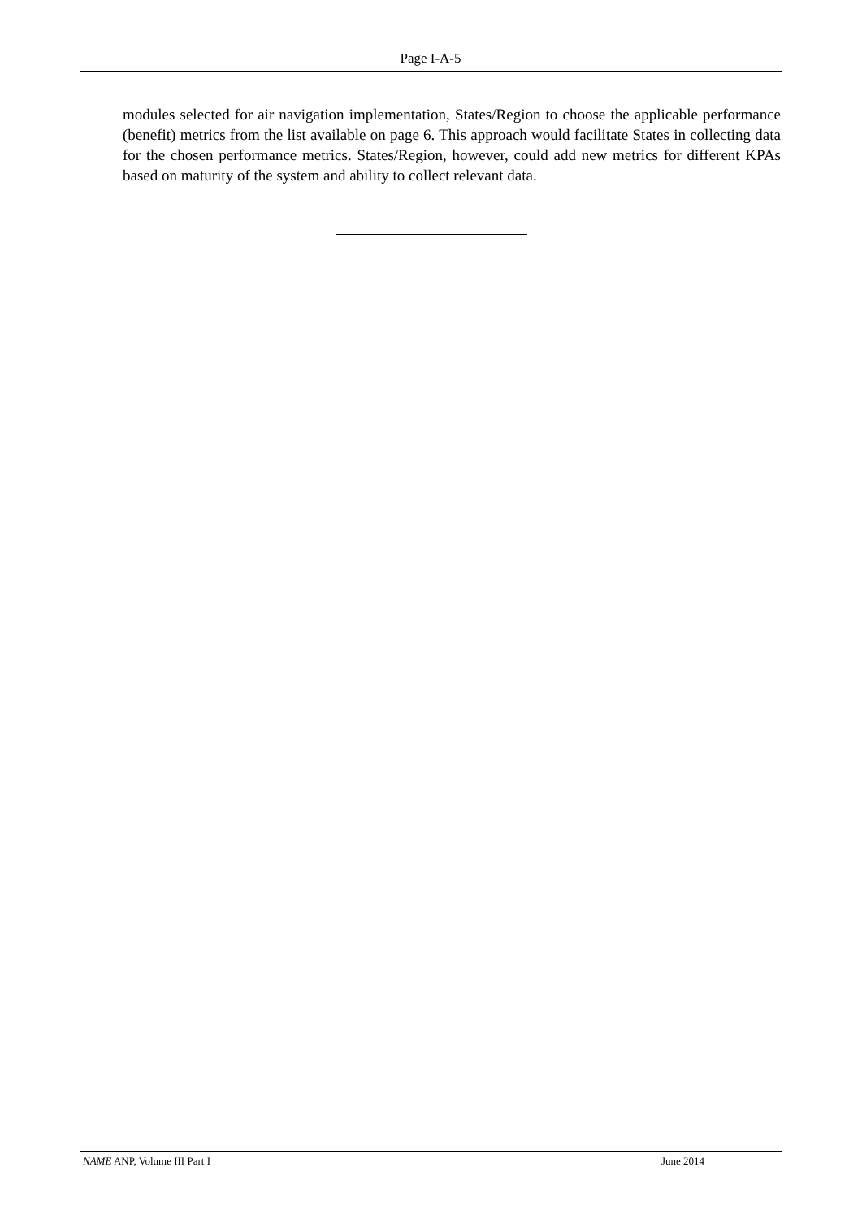Page I-A-5
modules selected for air navigation implementation, States/Region to choose the applicable performance (benefit) metrics from the list available on page 6. This approach would facilitate States in collecting data for the chosen performance metrics. States/Region, however, could add new metrics for different KPAs based on maturity of the system and ability to collect relevant data.
NAME ANP, Volume III Part I June 2014